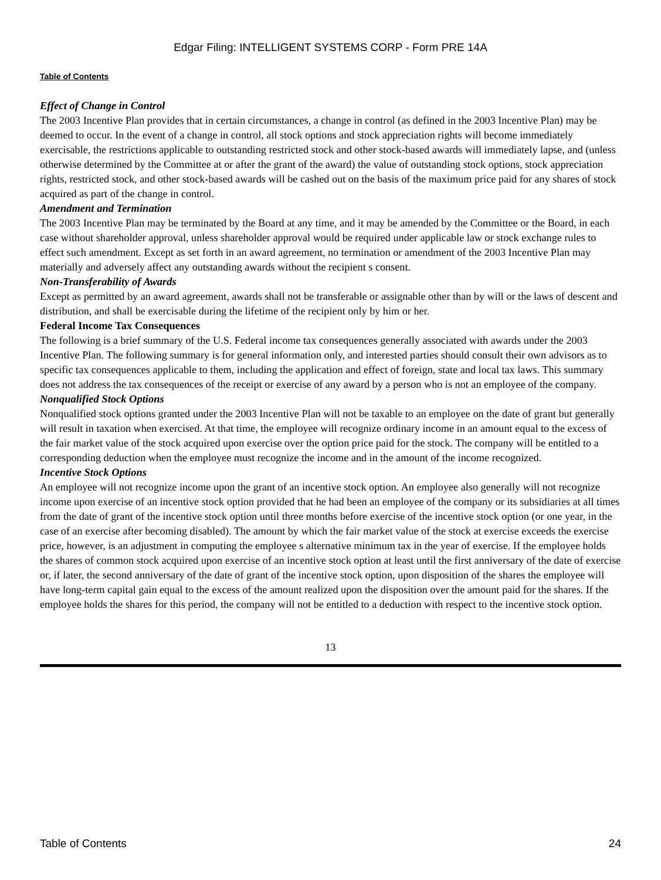Edgar Filing: INTELLIGENT SYSTEMS CORP - Form PRE 14A
Table of Contents
Effect of Change in Control
The 2003 Incentive Plan provides that in certain circumstances, a change in control (as defined in the 2003 Incentive Plan) may be deemed to occur. In the event of a change in control, all stock options and stock appreciation rights will become immediately exercisable, the restrictions applicable to outstanding restricted stock and other stock-based awards will immediately lapse, and (unless otherwise determined by the Committee at or after the grant of the award) the value of outstanding stock options, stock appreciation rights, restricted stock, and other stock-based awards will be cashed out on the basis of the maximum price paid for any shares of stock acquired as part of the change in control.
Amendment and Termination
The 2003 Incentive Plan may be terminated by the Board at any time, and it may be amended by the Committee or the Board, in each case without shareholder approval, unless shareholder approval would be required under applicable law or stock exchange rules to effect such amendment. Except as set forth in an award agreement, no termination or amendment of the 2003 Incentive Plan may materially and adversely affect any outstanding awards without the recipient s consent.
Non-Transferability of Awards
Except as permitted by an award agreement, awards shall not be transferable or assignable other than by will or the laws of descent and distribution, and shall be exercisable during the lifetime of the recipient only by him or her.
Federal Income Tax Consequences
The following is a brief summary of the U.S. Federal income tax consequences generally associated with awards under the 2003 Incentive Plan. The following summary is for general information only, and interested parties should consult their own advisors as to specific tax consequences applicable to them, including the application and effect of foreign, state and local tax laws. This summary does not address the tax consequences of the receipt or exercise of any award by a person who is not an employee of the company.
Nonqualified Stock Options
Nonqualified stock options granted under the 2003 Incentive Plan will not be taxable to an employee on the date of grant but generally will result in taxation when exercised. At that time, the employee will recognize ordinary income in an amount equal to the excess of the fair market value of the stock acquired upon exercise over the option price paid for the stock. The company will be entitled to a corresponding deduction when the employee must recognize the income and in the amount of the income recognized.
Incentive Stock Options
An employee will not recognize income upon the grant of an incentive stock option. An employee also generally will not recognize income upon exercise of an incentive stock option provided that he had been an employee of the company or its subsidiaries at all times from the date of grant of the incentive stock option until three months before exercise of the incentive stock option (or one year, in the case of an exercise after becoming disabled). The amount by which the fair market value of the stock at exercise exceeds the exercise price, however, is an adjustment in computing the employee s alternative minimum tax in the year of exercise. If the employee holds the shares of common stock acquired upon exercise of an incentive stock option at least until the first anniversary of the date of exercise or, if later, the second anniversary of the date of grant of the incentive stock option, upon disposition of the shares the employee will have long-term capital gain equal to the excess of the amount realized upon the disposition over the amount paid for the shares. If the employee holds the shares for this period, the company will not be entitled to a deduction with respect to the incentive stock option.
13
Table of Contents 24